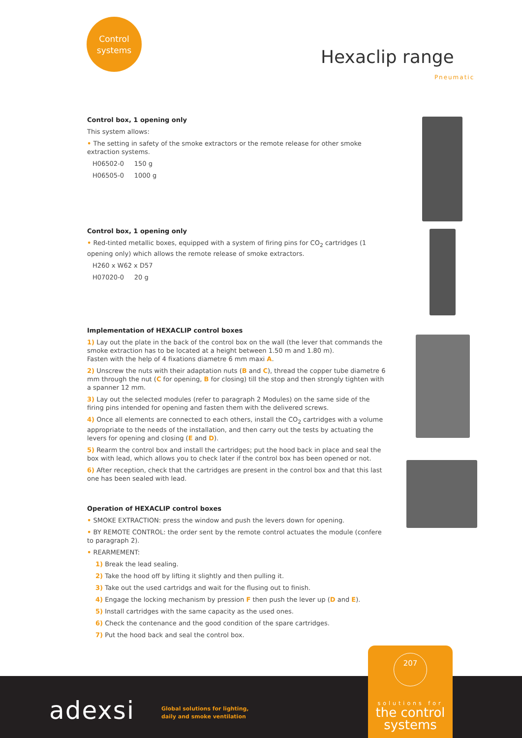Control
systems
Hexaclip range
Pneumatic
Control box, 1 opening only
This system allows:
• The setting in safety of the smoke extractors or the remote release for other smoke extraction systems.
H06502-0 150 g
H06505-0 1000 g
Control box, 1 opening only
• Red-tinted metallic boxes, equipped with a system of firing pins for CO<sub>2</sub> cartridges (1 opening only) which allows the remote release of smoke extractors.
H260 x W62 x D57
H07020-0 20 g
Implementation of HEXACLIP control boxes
1) Lay out the plate in the back of the control box on the wall (the lever that commands the smoke extraction has to be located at a height between 1.50 m and 1.80 m).
Fasten with the help of 4 fixations diametre 6 mm maxi A.
2) Unscrew the nuts with their adaptation nuts (B and C), thread the copper tube diametre 6 mm through the nut (C for opening, B for closing) till the stop and then strongly tighten with a spanner 12 mm.
3) Lay out the selected modules (refer to paragraph 2 Modules) on the same side of the firing pins intended for opening and fasten them with the delivered screws.
4) Once all elements are connected to each others, install the CO<sub>2</sub> cartridges with a volume appropriate to the needs of the installation, and then carry out the tests by actuating the levers for opening and closing (E and D).
5) Rearm the control box and install the cartridges; put the hood back in place and seal the box with lead, which allows you to check later if the control box has been opened or not.
6) After reception, check that the cartridges are present in the control box and that this last one has been sealed with lead.
Operation of HEXACLIP control boxes
• SMOKE EXTRACTION: press the window and push the levers down for opening.
• BY REMOTE CONTROL: the order sent by the remote control actuates the module (confere to paragraph 2).
• REARMEMENT:
1) Break the lead sealing.
2) Take the hood off by lifting it slightly and then pulling it.
3) Take out the used cartridgs and wait for the flusing out to finish.
4) Engage the locking mechanism by pression F then push the lever up (D and E).
5) Install cartridges with the same capacity as the used ones.
6) Check the contenance and the good condition of the spare cartridges.
7) Put the hood back and seal the control box.
adexsi
Global solutions for lighting,
daily and smoke ventilation
207
solutions for
the control
systems